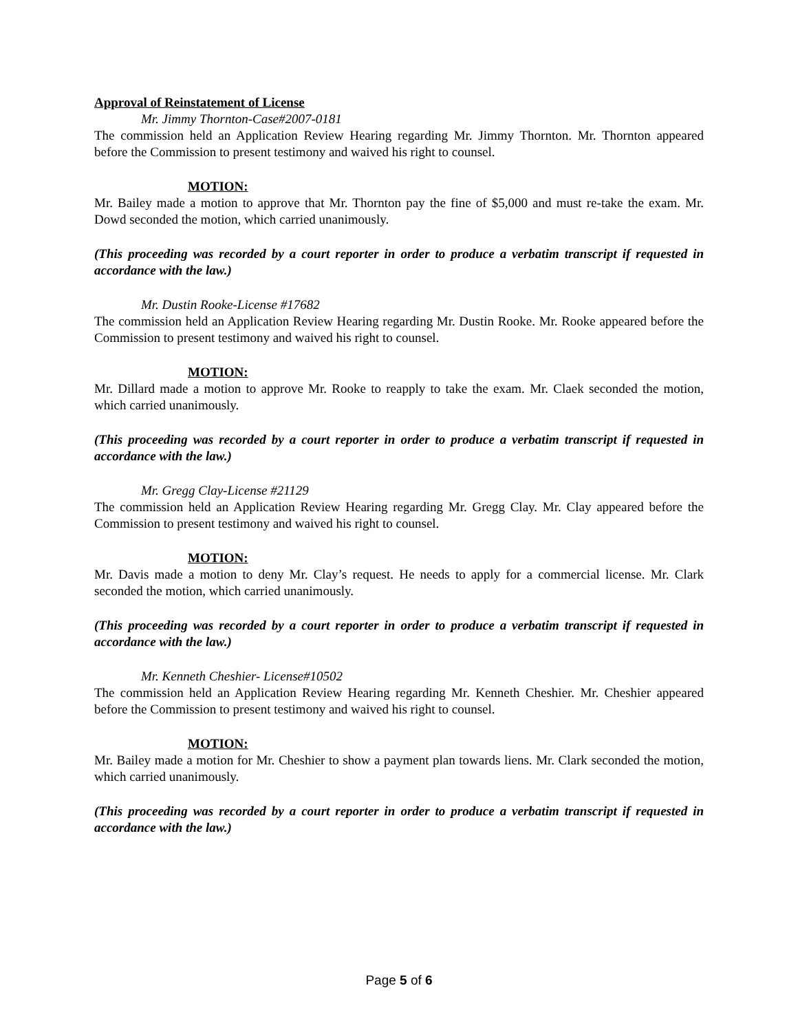Approval of Reinstatement of License
Mr. Jimmy Thornton-Case#2007-0181
The commission held an Application Review Hearing regarding Mr. Jimmy Thornton. Mr. Thornton appeared before the Commission to present testimony and waived his right to counsel.
MOTION:
Mr. Bailey made a motion to approve that Mr. Thornton pay the fine of $5,000 and must re-take the exam. Mr. Dowd seconded the motion, which carried unanimously.
(This proceeding was recorded by a court reporter in order to produce a verbatim transcript if requested in accordance with the law.)
Mr. Dustin Rooke-License #17682
The commission held an Application Review Hearing regarding Mr. Dustin Rooke. Mr. Rooke appeared before the Commission to present testimony and waived his right to counsel.
MOTION:
Mr. Dillard made a motion to approve Mr. Rooke to reapply to take the exam. Mr. Claek seconded the motion, which carried unanimously.
(This proceeding was recorded by a court reporter in order to produce a verbatim transcript if requested in accordance with the law.)
Mr. Gregg Clay-License #21129
The commission held an Application Review Hearing regarding Mr. Gregg Clay. Mr. Clay appeared before the Commission to present testimony and waived his right to counsel.
MOTION:
Mr. Davis made a motion to deny Mr. Clay’s request. He needs to apply for a commercial license. Mr. Clark seconded the motion, which carried unanimously.
(This proceeding was recorded by a court reporter in order to produce a verbatim transcript if requested in accordance with the law.)
Mr. Kenneth Cheshier- License#10502
The commission held an Application Review Hearing regarding Mr. Kenneth Cheshier. Mr. Cheshier appeared before the Commission to present testimony and waived his right to counsel.
MOTION:
Mr. Bailey made a motion for Mr. Cheshier to show a payment plan towards liens. Mr. Clark seconded the motion, which carried unanimously.
(This proceeding was recorded by a court reporter in order to produce a verbatim transcript if requested in accordance with the law.)
Page 5 of 6